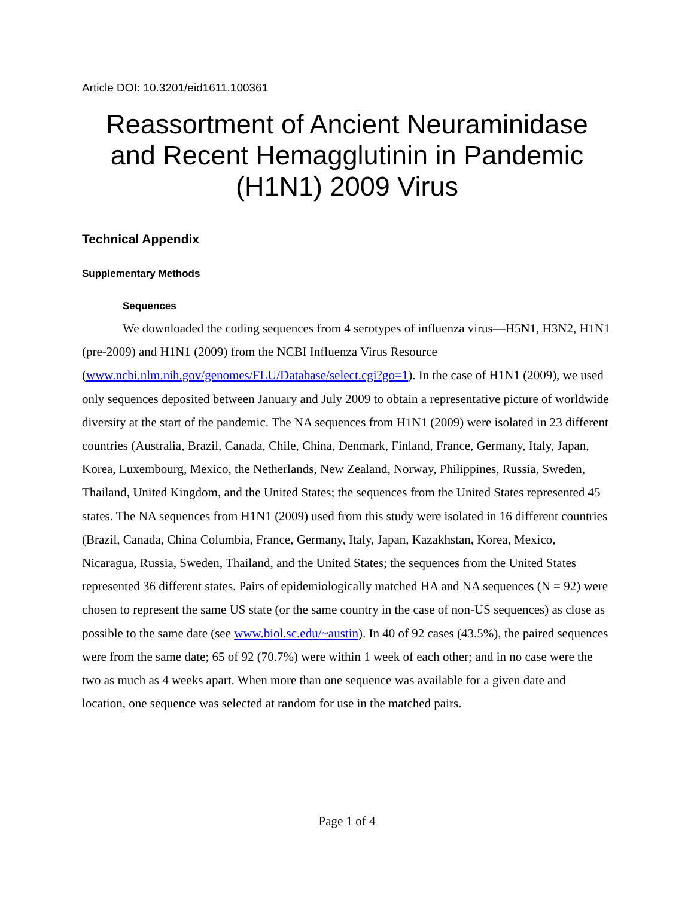Article DOI: 10.3201/eid1611.100361
Reassortment of Ancient Neuraminidase and Recent Hemagglutinin in Pandemic (H1N1) 2009 Virus
Technical Appendix
Supplementary Methods
Sequences
We downloaded the coding sequences from 4 serotypes of influenza virus—H5N1, H3N2, H1N1 (pre-2009) and H1N1 (2009) from the NCBI Influenza Virus Resource (www.ncbi.nlm.nih.gov/genomes/FLU/Database/select.cgi?go=1). In the case of H1N1 (2009), we used only sequences deposited between January and July 2009 to obtain a representative picture of worldwide diversity at the start of the pandemic. The NA sequences from H1N1 (2009) were isolated in 23 different countries (Australia, Brazil, Canada, Chile, China, Denmark, Finland, France, Germany, Italy, Japan, Korea, Luxembourg, Mexico, the Netherlands, New Zealand, Norway, Philippines, Russia, Sweden, Thailand, United Kingdom, and the United States; the sequences from the United States represented 45 states. The NA sequences from H1N1 (2009) used from this study were isolated in 16 different countries (Brazil, Canada, China Columbia, France, Germany, Italy, Japan, Kazakhstan, Korea, Mexico, Nicaragua, Russia, Sweden, Thailand, and the United States; the sequences from the United States represented 36 different states. Pairs of epidemiologically matched HA and NA sequences (N = 92) were chosen to represent the same US state (or the same country in the case of non-US sequences) as close as possible to the same date (see www.biol.sc.edu/~austin). In 40 of 92 cases (43.5%), the paired sequences were from the same date; 65 of 92 (70.7%) were within 1 week of each other; and in no case were the two as much as 4 weeks apart. When more than one sequence was available for a given date and location, one sequence was selected at random for use in the matched pairs.
Page 1 of 4